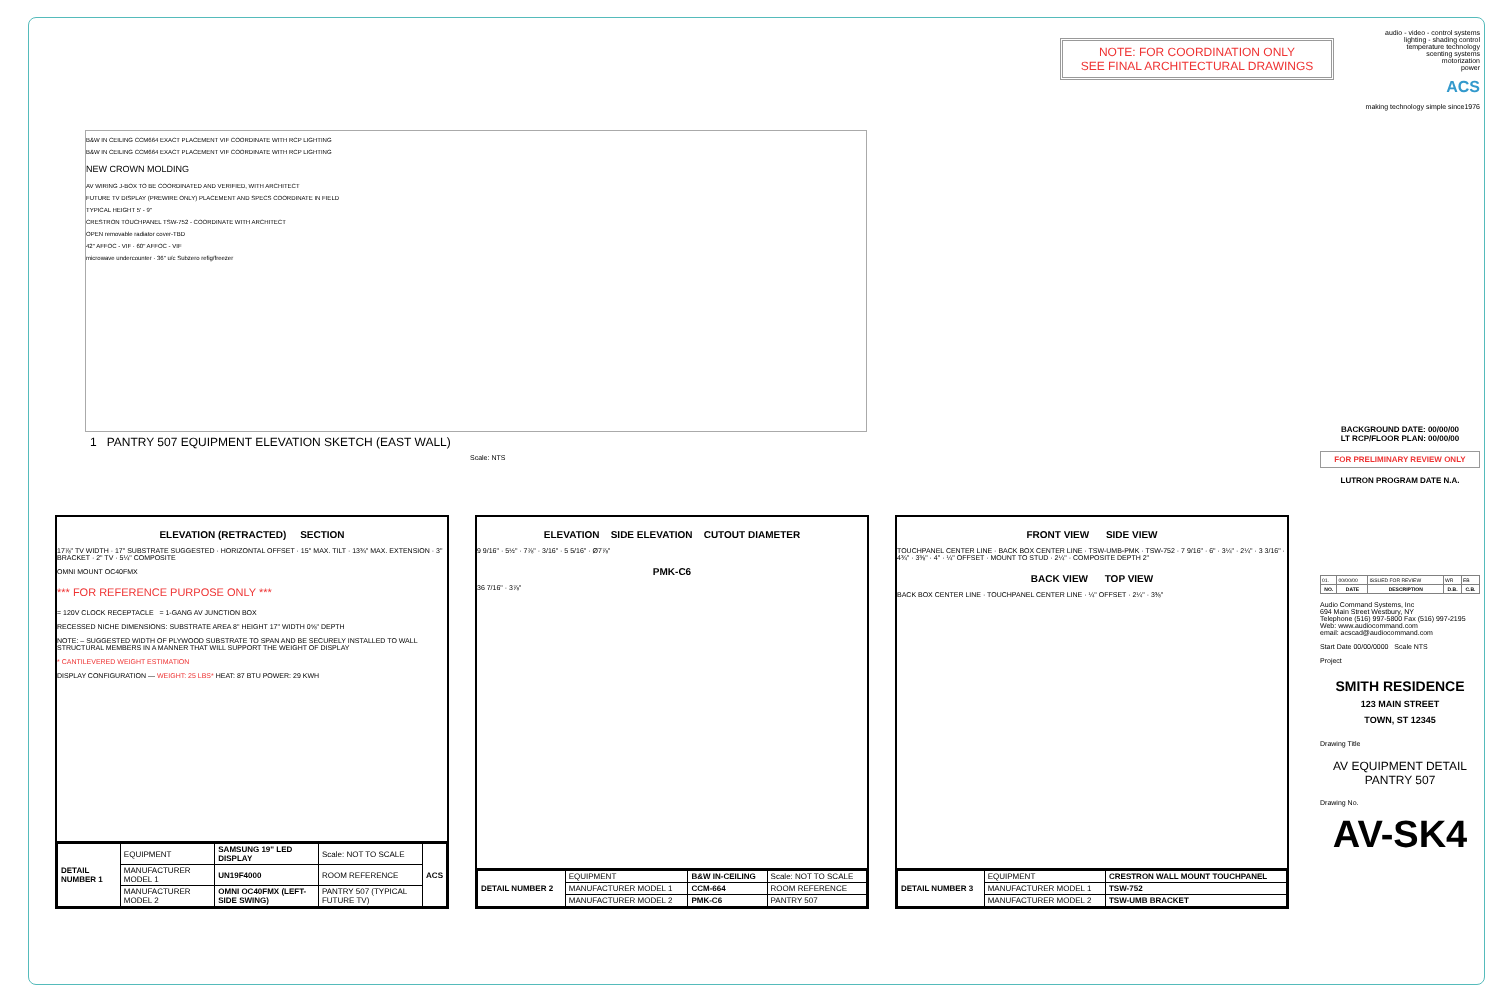NOTE: FOR COORDINATION ONLY
SEE FINAL ARCHITECTURAL DRAWINGS
B&W IN CEILING CCM664 EXACT PLACEMENT VIF COORDINATE WITH RCP LIGHTING
B&W IN CEILING CCM664 EXACT PLACEMENT VIF COORDINATE WITH RCP LIGHTING
NEW CROWN MOLDING
AV WIRING J-BOX TO BE COORDINATED AND VERIFIED, WITH ARCHITECT
FUTURE TV DISPLAY (PREWIRE ONLY) PLACEMENT AND SPECS COORDINATE IN FIELD
TYPICAL HEIGHT 5' - 9"
CRESTRON TOUCHPANEL TSW-752 - COORDINATE WITH ARCHITECT
OPEN removable radiator cover-TBD
42" AFFOC - VIF · 60" AFFOC - VIF
microwave undercounter · 36" u/c Subzero refig/freezer
1 PANTRY 507 EQUIPMENT ELEVATION SKETCH (EAST WALL)
Scale: NTS
ELEVATION (RETRACTED) SECTION
17⅞" TV WIDTH · 17" SUBSTRATE SUGGESTED · HORIZONTAL OFFSET · 15° MAX. TILT · 13¾" MAX. EXTENSION · 3" BRACKET · 2" TV · 5¼" COMPOSITE
OMNI MOUNT OC40FMX
*** FOR REFERENCE PURPOSE ONLY ***
= 120V CLOCK RECEPTACLE = 1-GANG AV JUNCTION BOX
RECESSED NICHE DIMENSIONS: SUBSTRATE AREA 8" HEIGHT 17" WIDTH 0⅝" DEPTH
NOTE: – SUGGESTED WIDTH OF PLYWOOD SUBSTRATE TO SPAN AND BE SECURELY INSTALLED TO WALL STRUCTURAL MEMBERS IN A MANNER THAT WILL SUPPORT THE WEIGHT OF DISPLAY
* CANTILEVERED WEIGHT ESTIMATION
DISPLAY CONFIGURATION — WEIGHT: 25 LBS* HEAT: 87 BTU POWER: 29 KWH
| DETAIL NUMBER 1 | EQUIPMENT | SAMSUNG 19" LED DISPLAY | Scale: NOT TO SCALE | ACS |
| | MANUFACTURER MODEL 1 | UN19F4000 | ROOM REFERENCE | |
| | MANUFACTURER MODEL 2 | OMNI OC40FMX (LEFT-SIDE SWING) | PANTRY 507 (TYPICAL FUTURE TV) | |
ELEVATION SIDE ELEVATION CUTOUT DIAMETER
9 9/16" · 5½" · 7⅞" · 3/16" · 5 5/16" · Ø7⅞"
PMK-C6
36 7/16" · 3⅞"
| DETAIL NUMBER 2 | EQUIPMENT | B&W IN-CEILING | Scale: NOT TO SCALE |
| | MANUFACTURER MODEL 1 | CCM-664 | ROOM REFERENCE |
| | MANUFACTURER MODEL 2 | PMK-C6 | PANTRY 507 |
FRONT VIEW SIDE VIEW
TOUCHPANEL CENTER LINE · BACK BOX CENTER LINE · TSW-UMB-PMK · TSW-752 · 7 9/16" · 6" · 3¼" · 2¼" · 3 3/16" · 4¾" · 3⅜" · 4" · ¼" OFFSET · MOUNT TO STUD · 2¼" · COMPOSITE DEPTH 2"
BACK VIEW TOP VIEW
BACK BOX CENTER LINE · TOUCHPANEL CENTER LINE · ¼" OFFSET · 2¼" · 3⅜"
| DETAIL NUMBER 3 | EQUIPMENT | CRESTRON WALL MOUNT TOUCHPANEL |
| | MANUFACTURER MODEL 1 | TSW-752 |
| | MANUFACTURER MODEL 2 | TSW-UMB BRACKET |
audio - video - control systems
lighting - shading control
temperature technology
scenting systems
motorization
power
ACS
making technology simple since1976
BACKGROUND DATE: 00/00/00
LT RCP/FLOOR PLAN: 00/00/00
FOR PRELIMINARY REVIEW ONLY
LUTRON PROGRAM DATE N.A.
| 01. | 00/00/00 | ISSUED FOR REVIEW | WR | EB |
| NO. | DATE | DESCRIPTION | D.B. | C.B. |
Audio Command Systems, Inc
694 Main Street Westbury, NY
Telephone (516) 997-5800 Fax (516) 997-2195
Web: www.audiocommand.com
email: acscad@audiocommand.com
Start Date 00/00/0000 Scale NTS
Project
SMITH RESIDENCE
123 MAIN STREET
TOWN, ST 12345
Drawing Title
AV EQUIPMENT DETAIL
PANTRY 507
Drawing No.
AV-SK4